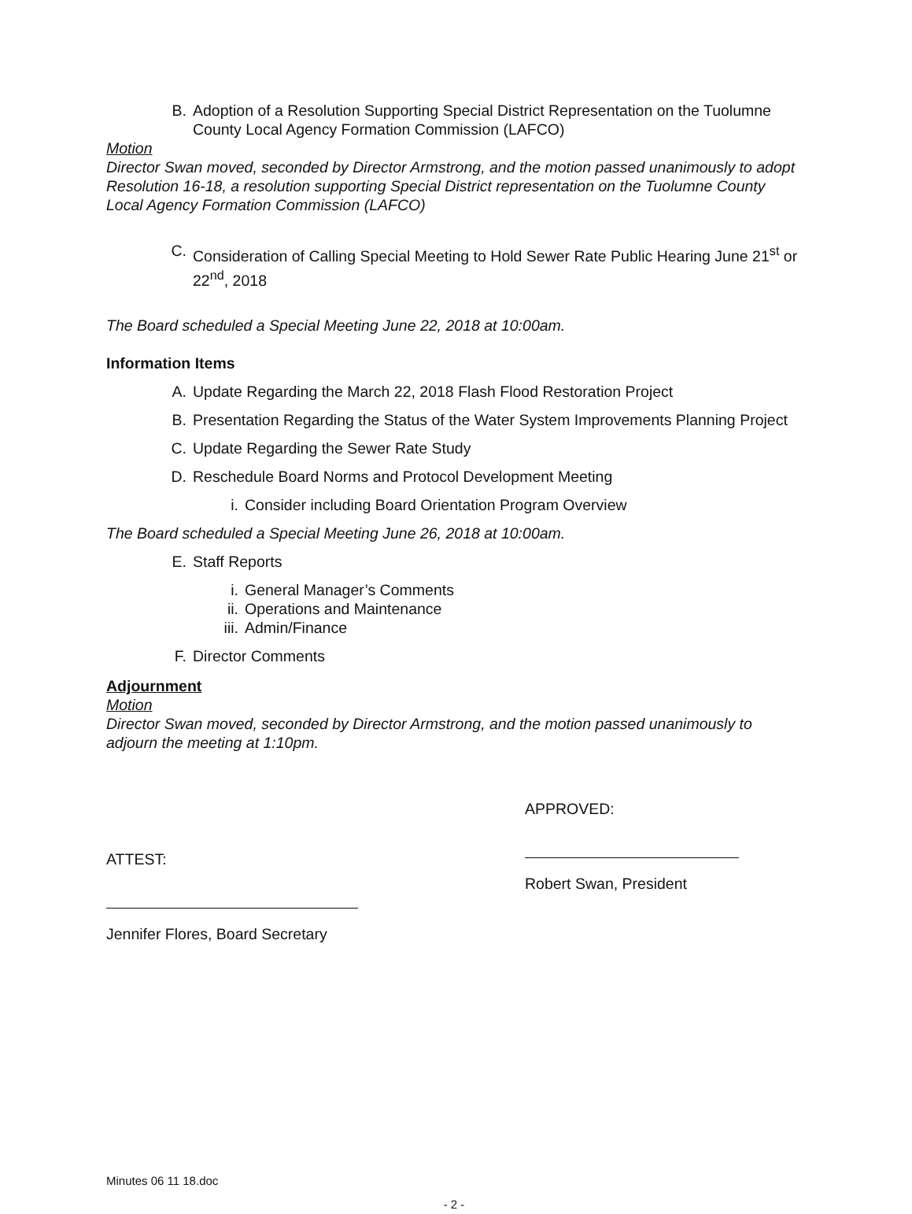B. Adoption of a Resolution Supporting Special District Representation on the Tuolumne County Local Agency Formation Commission (LAFCO)
Motion
Director Swan moved, seconded by Director Armstrong, and the motion passed unanimously to adopt Resolution 16-18, a resolution supporting Special District representation on the Tuolumne County Local Agency Formation Commission (LAFCO)
C. Consideration of Calling Special Meeting to Hold Sewer Rate Public Hearing June 21<sup>st</sup> or 22<sup>nd</sup>, 2018
The Board scheduled a Special Meeting June 22, 2018 at 10:00am.
Information Items
A. Update Regarding the March 22, 2018 Flash Flood Restoration Project
B. Presentation Regarding the Status of the Water System Improvements Planning Project
C. Update Regarding the Sewer Rate Study
D. Reschedule Board Norms and Protocol Development Meeting
i. Consider including Board Orientation Program Overview
The Board scheduled a Special Meeting June 26, 2018 at 10:00am.
E. Staff Reports
i. General Manager’s Comments
ii. Operations and Maintenance
iii. Admin/Finance
F. Director Comments
Adjournment
Motion
Director Swan moved, seconded by Director Armstrong, and the motion passed unanimously to adjourn the meeting at 1:10pm.
ATTEST:
Jennifer Flores, Board Secretary
APPROVED:
Robert Swan, President
Minutes 06 11 18.doc
- 2 -